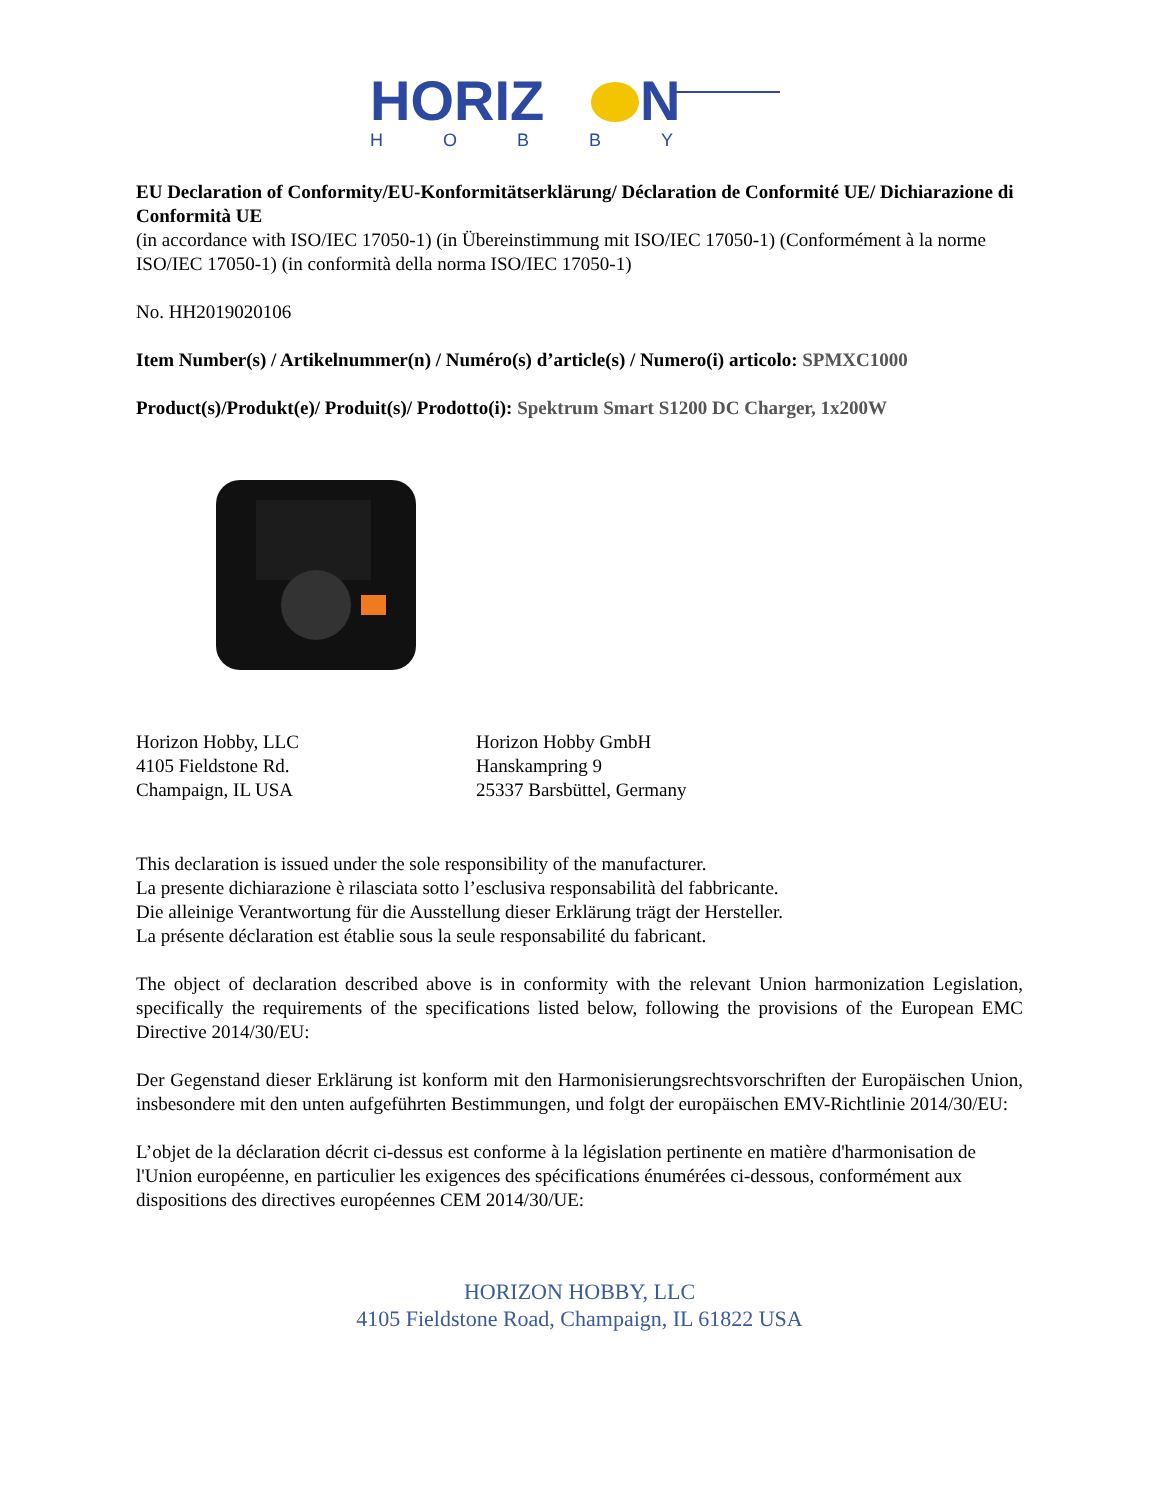HORIZ
N
HOBBY
EU Declaration of Conformity/EU-Konformitätserklärung/ Déclaration de Conformité UE/ Dichiarazione di Conformità UE
(in accordance with ISO/IEC 17050-1) (in Übereinstimmung mit ISO/IEC 17050-1) (Conformément à la norme ISO/IEC 17050-1) (in conformità della norma ISO/IEC 17050-1)
No. HH2019020106
Item Number(s) / Artikelnummer(n) / Numéro(s) d’article(s) / Numero(i) articolo: SPMXC1000
Product(s)/Produkt(e)/ Produit(s)/ Prodotto(i): Spektrum Smart S1200 DC Charger, 1x200W
Horizon Hobby, LLC
4105 Fieldstone Rd.
Champaign, IL USA
Horizon Hobby GmbH
Hanskampring 9
25337 Barsbüttel, Germany
This declaration is issued under the sole responsibility of the manufacturer.
La presente dichiarazione è rilasciata sotto l’esclusiva responsabilità del fabbricante.
Die alleinige Verantwortung für die Ausstellung dieser Erklärung trägt der Hersteller.
La présente déclaration est établie sous la seule responsabilité du fabricant.
The object of declaration described above is in conformity with the relevant Union harmonization Legislation, specifically the requirements of the specifications listed below, following the provisions of the European EMC Directive 2014/30/EU:
Der Gegenstand dieser Erklärung ist konform mit den Harmonisierungsrechtsvorschriften der Europäischen Union, insbesondere mit den unten aufgeführten Bestimmungen, und folgt der europäischen EMV-Richtlinie 2014/30/EU:
L’objet de la déclaration décrit ci-dessus est conforme à la législation pertinente en matière d'harmonisation de l'Union européenne, en particulier les exigences des spécifications énumérées ci-dessous, conformément aux dispositions des directives européennes CEM 2014/30/UE:
HORIZON HOBBY, LLC
4105 Fieldstone Road, Champaign, IL 61822 USA